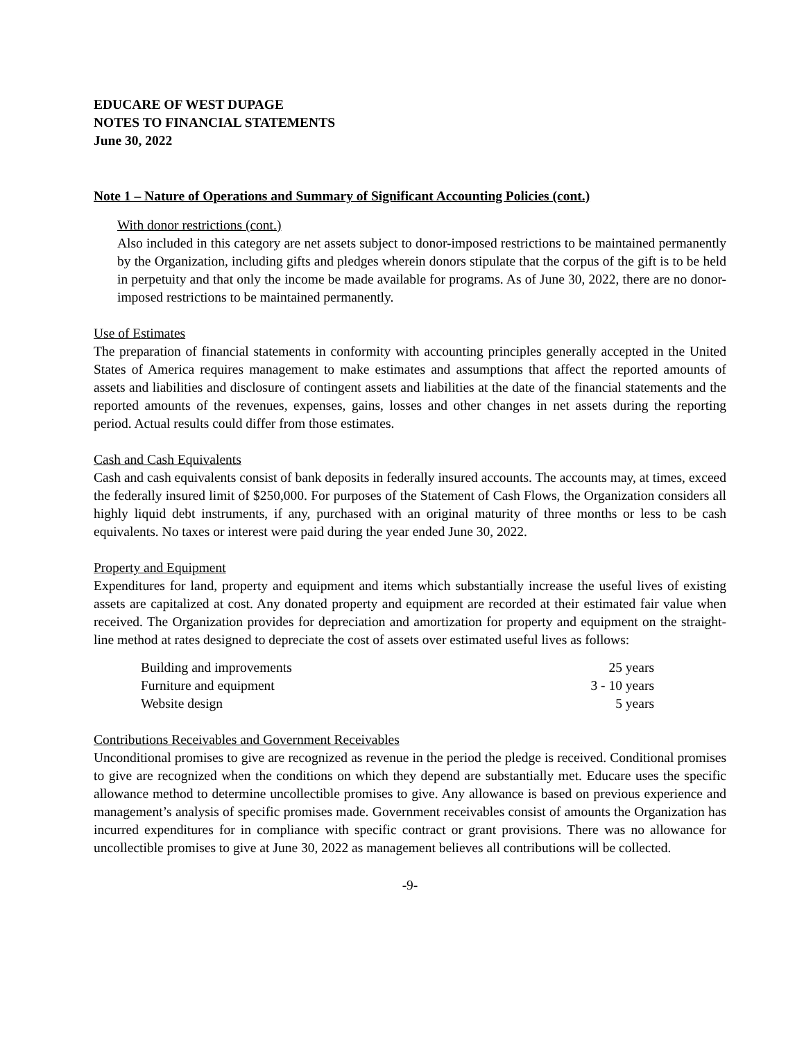EDUCARE OF WEST DUPAGE
NOTES TO FINANCIAL STATEMENTS
June 30, 2022
Note 1 – Nature of Operations and Summary of Significant Accounting Policies (cont.)
With donor restrictions (cont.)
Also included in this category are net assets subject to donor-imposed restrictions to be maintained permanently by the Organization, including gifts and pledges wherein donors stipulate that the corpus of the gift is to be held in perpetuity and that only the income be made available for programs. As of June 30, 2022, there are no donor-imposed restrictions to be maintained permanently.
Use of Estimates
The preparation of financial statements in conformity with accounting principles generally accepted in the United States of America requires management to make estimates and assumptions that affect the reported amounts of assets and liabilities and disclosure of contingent assets and liabilities at the date of the financial statements and the reported amounts of the revenues, expenses, gains, losses and other changes in net assets during the reporting period. Actual results could differ from those estimates.
Cash and Cash Equivalents
Cash and cash equivalents consist of bank deposits in federally insured accounts. The accounts may, at times, exceed the federally insured limit of $250,000. For purposes of the Statement of Cash Flows, the Organization considers all highly liquid debt instruments, if any, purchased with an original maturity of three months or less to be cash equivalents. No taxes or interest were paid during the year ended June 30, 2022.
Property and Equipment
Expenditures for land, property and equipment and items which substantially increase the useful lives of existing assets are capitalized at cost. Any donated property and equipment are recorded at their estimated fair value when received. The Organization provides for depreciation and amortization for property and equipment on the straight-line method at rates designed to depreciate the cost of assets over estimated useful lives as follows:
| Building and improvements | 25 years |
| Furniture and equipment | 3 - 10 years |
| Website design | 5 years |
Contributions Receivables and Government Receivables
Unconditional promises to give are recognized as revenue in the period the pledge is received. Conditional promises to give are recognized when the conditions on which they depend are substantially met. Educare uses the specific allowance method to determine uncollectible promises to give. Any allowance is based on previous experience and management’s analysis of specific promises made. Government receivables consist of amounts the Organization has incurred expenditures for in compliance with specific contract or grant provisions. There was no allowance for uncollectible promises to give at June 30, 2022 as management believes all contributions will be collected.
-9-